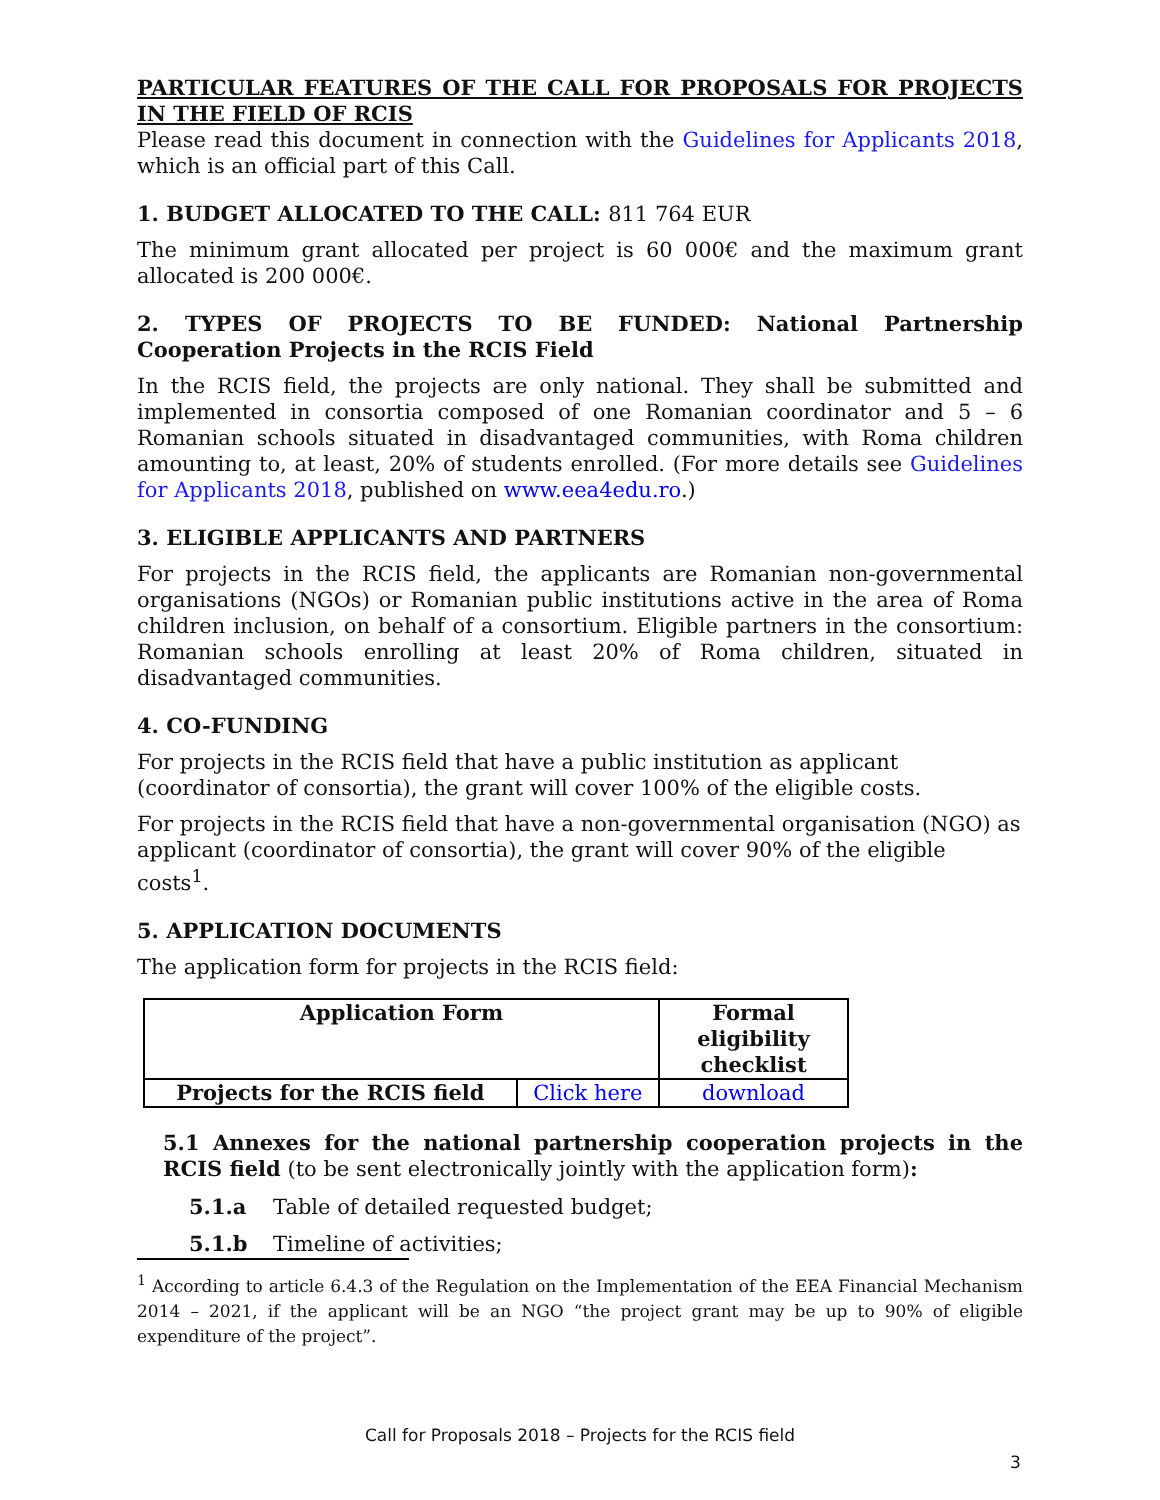PARTICULAR FEATURES OF THE CALL FOR PROPOSALS FOR PROJECTS IN THE FIELD OF RCIS
Please read this document in connection with the Guidelines for Applicants 2018, which is an official part of this Call.
1. BUDGET ALLOCATED TO THE CALL: 811 764 EUR
The minimum grant allocated per project is 60 000€ and the maximum grant allocated is 200 000€.
2. TYPES OF PROJECTS TO BE FUNDED: National Partnership Cooperation Projects in the RCIS Field
In the RCIS field, the projects are only national. They shall be submitted and implemented in consortia composed of one Romanian coordinator and 5 – 6 Romanian schools situated in disadvantaged communities, with Roma children amounting to, at least, 20% of students enrolled. (For more details see Guidelines for Applicants 2018, published on www.eea4edu.ro.)
3. ELIGIBLE APPLICANTS AND PARTNERS
For projects in the RCIS field, the applicants are Romanian non-governmental organisations (NGOs) or Romanian public institutions active in the area of Roma children inclusion, on behalf of a consortium. Eligible partners in the consortium: Romanian schools enrolling at least 20% of Roma children, situated in disadvantaged communities.
4. CO-FUNDING
For projects in the RCIS field that have a public institution as applicant (coordinator of consortia), the grant will cover 100% of the eligible costs.
For projects in the RCIS field that have a non-governmental organisation (NGO) as applicant (coordinator of consortia), the grant will cover 90% of the eligible costs<sup>1</sup>.
5. APPLICATION DOCUMENTS
The application form for projects in the RCIS field:
| Application Form | | Formal eligibility checklist |
| --- | --- | --- |
| Projects for the RCIS field | Click here | download |
5.1 Annexes for the national partnership cooperation projects in the RCIS field (to be sent electronically jointly with the application form):
5.1.a Table of detailed requested budget;
5.1.b Timeline of activities;
<sup>1</sup> According to article 6.4.3 of the Regulation on the Implementation of the EEA Financial Mechanism 2014 – 2021, if the applicant will be an NGO “the project grant may be up to 90% of eligible expenditure of the project”.
Call for Proposals 2018 – Projects for the RCIS field
3